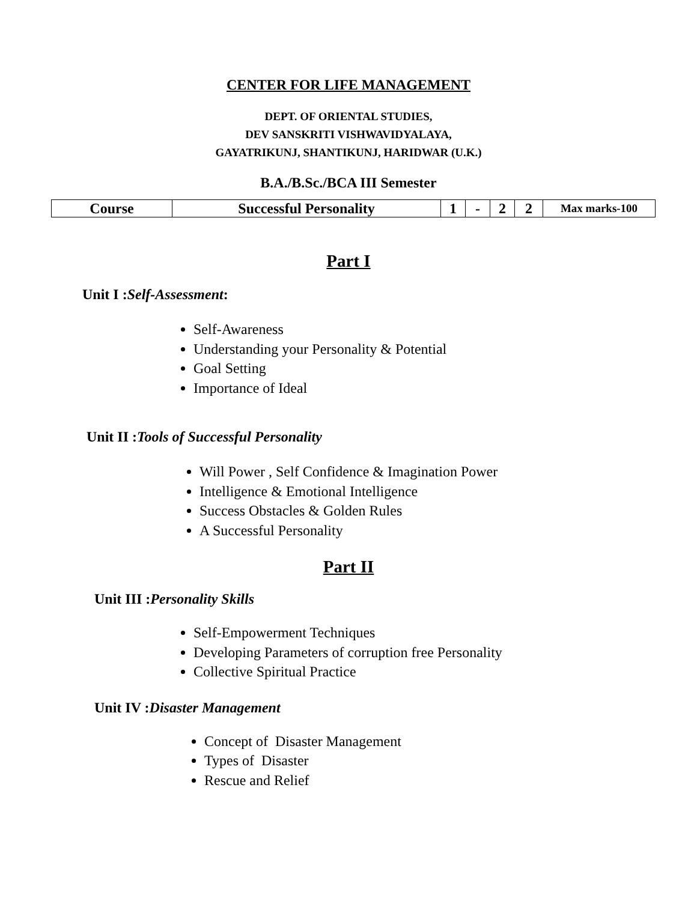CENTER FOR LIFE MANAGEMENT
DEPT. OF ORIENTAL STUDIES,
DEV SANSKRITI VISHWAVIDYALAYA,
GAYATRIKUNJ, SHANTIKUNJ, HARIDWAR (U.K.)
B.A./B.Sc./BCA III Semester
| Course | Successful Personality | 1 | - | 2 | 2 | Max marks-100 |
Part I
Unit I :Self-Assessment:
Self-Awareness
Understanding your Personality & Potential
Goal Setting
Importance of Ideal
Unit II :Tools of Successful Personality
Will Power , Self Confidence & Imagination Power
Intelligence & Emotional Intelligence
Success Obstacles & Golden Rules
A Successful Personality
Part II
Unit III :Personality Skills
Self-Empowerment Techniques
Developing Parameters of corruption free Personality
Collective Spiritual Practice
Unit IV :Disaster Management
Concept of Disaster Management
Types of Disaster
Rescue and Relief